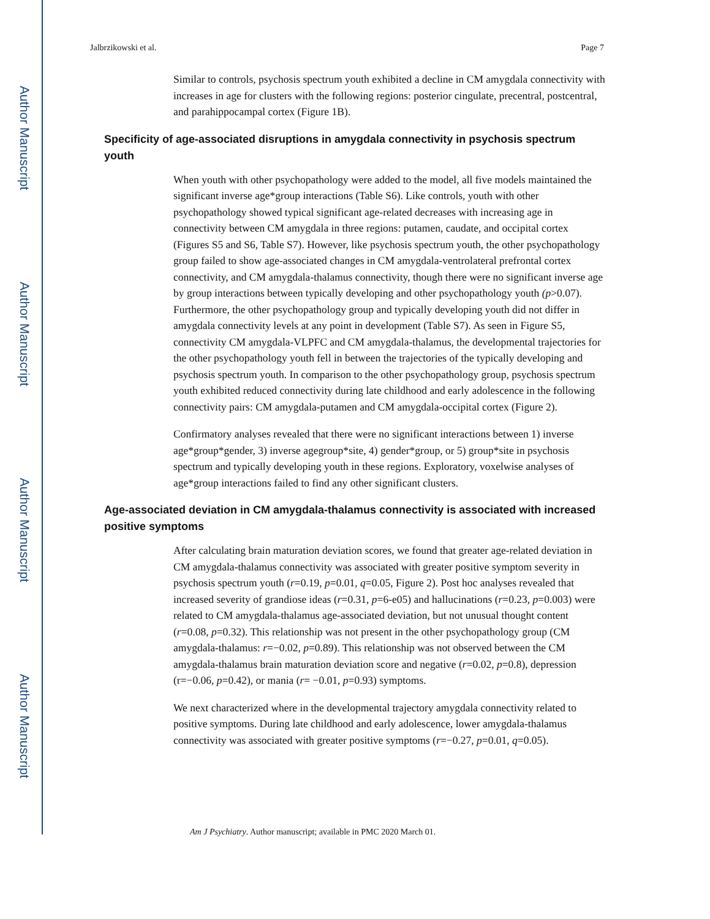Author Manuscript
Author Manuscript
Author Manuscript
Author Manuscript
Jalbrzikowski et al. Page 7
Similar to controls, psychosis spectrum youth exhibited a decline in CM amygdala connectivity with increases in age for clusters with the following regions: posterior cingulate, precentral, postcentral, and parahippocampal cortex (Figure 1B).
Specificity of age-associated disruptions in amygdala connectivity in psychosis spectrum youth
When youth with other psychopathology were added to the model, all five models maintained the significant inverse age*group interactions (Table S6). Like controls, youth with other psychopathology showed typical significant age-related decreases with increasing age in connectivity between CM amygdala in three regions: putamen, caudate, and occipital cortex (Figures S5 and S6, Table S7). However, like psychosis spectrum youth, the other psychopathology group failed to show age-associated changes in CM amygdala-ventrolateral prefrontal cortex connectivity, and CM amygdala-thalamus connectivity, though there were no significant inverse age by group interactions between typically developing and other psychopathology youth (p>0.07). Furthermore, the other psychopathology group and typically developing youth did not differ in amygdala connectivity levels at any point in development (Table S7). As seen in Figure S5, connectivity CM amygdala-VLPFC and CM amygdala-thalamus, the developmental trajectories for the other psychopathology youth fell in between the trajectories of the typically developing and psychosis spectrum youth. In comparison to the other psychopathology group, psychosis spectrum youth exhibited reduced connectivity during late childhood and early adolescence in the following connectivity pairs: CM amygdala-putamen and CM amygdala-occipital cortex (Figure 2).
Confirmatory analyses revealed that there were no significant interactions between 1) inverse age*group*gender, 3) inverse agegroup*site, 4) gender*group, or 5) group*site in psychosis spectrum and typically developing youth in these regions. Exploratory, voxelwise analyses of age*group interactions failed to find any other significant clusters.
Age-associated deviation in CM amygdala-thalamus connectivity is associated with increased positive symptoms
After calculating brain maturation deviation scores, we found that greater age-related deviation in CM amygdala-thalamus connectivity was associated with greater positive symptom severity in psychosis spectrum youth (r=0.19, p=0.01, q=0.05, Figure 2). Post hoc analyses revealed that increased severity of grandiose ideas (r=0.31, p=6-e05) and hallucinations (r=0.23, p=0.003) were related to CM amygdala-thalamus age-associated deviation, but not unusual thought content (r=0.08, p=0.32). This relationship was not present in the other psychopathology group (CM amygdala-thalamus: r=−0.02, p=0.89). This relationship was not observed between the CM amygdala-thalamus brain maturation deviation score and negative (r=0.02, p=0.8), depression (r=−0.06, p=0.42), or mania (r= −0.01, p=0.93) symptoms.
We next characterized where in the developmental trajectory amygdala connectivity related to positive symptoms. During late childhood and early adolescence, lower amygdala-thalamus connectivity was associated with greater positive symptoms (r=−0.27, p=0.01, q=0.05).
Am J Psychiatry. Author manuscript; available in PMC 2020 March 01.